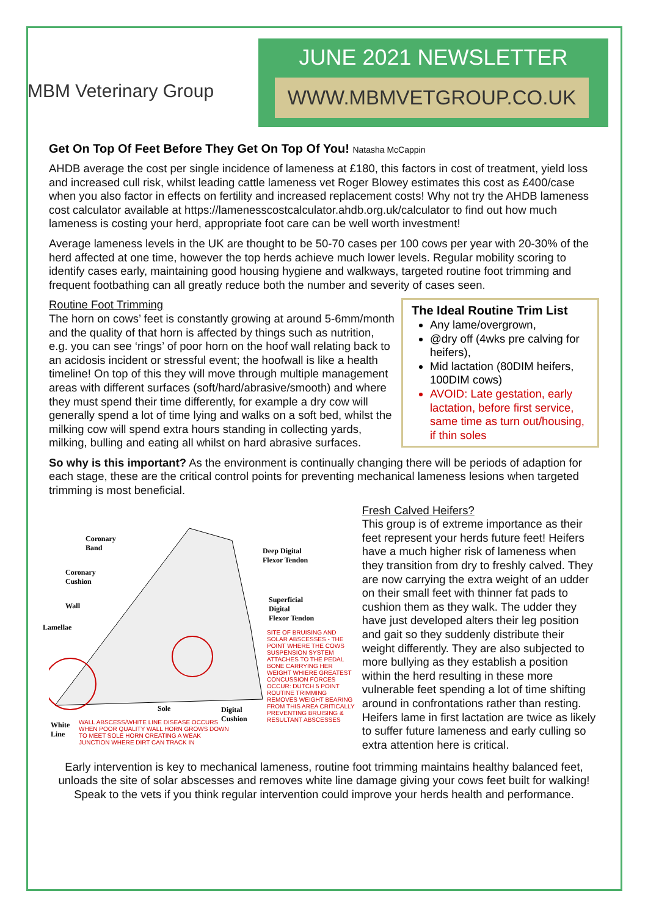JUNE 2021 NEWSLETTER
WWW.MBMVETGROUP.CO.UK
MBM Veterinary Group
Get On Top Of Feet Before They Get On Top Of You! Natasha McCappin
AHDB average the cost per single incidence of lameness at £180, this factors in cost of treatment, yield loss and increased cull risk, whilst leading cattle lameness vet Roger Blowey estimates this cost as £400/case when you also factor in effects on fertility and increased replacement costs! Why not try the AHDB lameness cost calculator available at https://lamenesscostcalculator.ahdb.org.uk/calculator to find out how much lameness is costing your herd, appropriate foot care can be well worth investment!
Average lameness levels in the UK are thought to be 50-70 cases per 100 cows per year with 20-30% of the herd affected at one time, however the top herds achieve much lower levels. Regular mobility scoring to identify cases early, maintaining good housing hygiene and walkways, targeted routine foot trimming and frequent footbathing can all greatly reduce both the number and severity of cases seen.
Routine Foot Trimming
The horn on cows’ feet is constantly growing at around 5-6mm/month and the quality of that horn is affected by things such as nutrition, e.g. you can see ‘rings’ of poor horn on the hoof wall relating back to an acidosis incident or stressful event; the hoofwall is like a health timeline! On top of this they will move through multiple management areas with different surfaces (soft/hard/abrasive/smooth) and where they must spend their time differently, for example a dry cow will generally spend a lot of time lying and walks on a soft bed, whilst the milking cow will spend extra hours standing in collecting yards, milking, bulling and eating all whilst on hard abrasive surfaces.
The Ideal Routine Trim List
Any lame/overgrown,
@dry off (4wks pre calving for heifers),
Mid lactation (80DIM heifers, 100DIM cows)
AVOID: Late gestation, early lactation, before first service, same time as turn out/housing, if thin soles
So why is this important? As the environment is continually changing there will be periods of adaption for each stage, these are the critical control points for preventing mechanical lameness lesions when targeted trimming is most beneficial.
Coronary
Band
Deep Digital
Flexor Tendon
Coronary
Cushion
Superficial
Digital
Flexor Tendon
Wall
Lamellae
SITE OF BRUISING AND SOLAR ABSCESSES - THE POINT WHERE THE COWS SUSPENSION SYSTEM ATTACHES TO THE PEDAL BONE CARRYING HER WEIGHT WHIERE GREATEST CONCUSSION FORCES OCCUR: DUTCH 5 POINT ROUTINE TRIMMING REMOVES WEIGHT BEARING FROM THIS AREA CRITICALLY PREVENTING BRUISING & RESULTANT ABSCESSES
Sole
Digital
Cushion
White
Line
WALL ABSCESS/WHITE LINE DISEASE OCCURS WHEN POOR QUALITY WALL HORN GROWS DOWN TO MEET SOLE HORN CREATING A WEAK JUNCTION WHERE DIRT CAN TRACK IN
Fresh Calved Heifers?
This group is of extreme importance as their feet represent your herds future feet! Heifers have a much higher risk of lameness when they transition from dry to freshly calved. They are now carrying the extra weight of an udder on their small feet with thinner fat pads to cushion them as they walk. The udder they have just developed alters their leg position and gait so they suddenly distribute their weight differently. They are also subjected to more bullying as they establish a position within the herd resulting in these more vulnerable feet spending a lot of time shifting around in confrontations rather than resting. Heifers lame in first lactation are twice as likely to suffer future lameness and early culling so extra attention here is critical.
Early intervention is key to mechanical lameness, routine foot trimming maintains healthy balanced feet, unloads the site of solar abscesses and removes white line damage giving your cows feet built for walking! Speak to the vets if you think regular intervention could improve your herds health and performance.